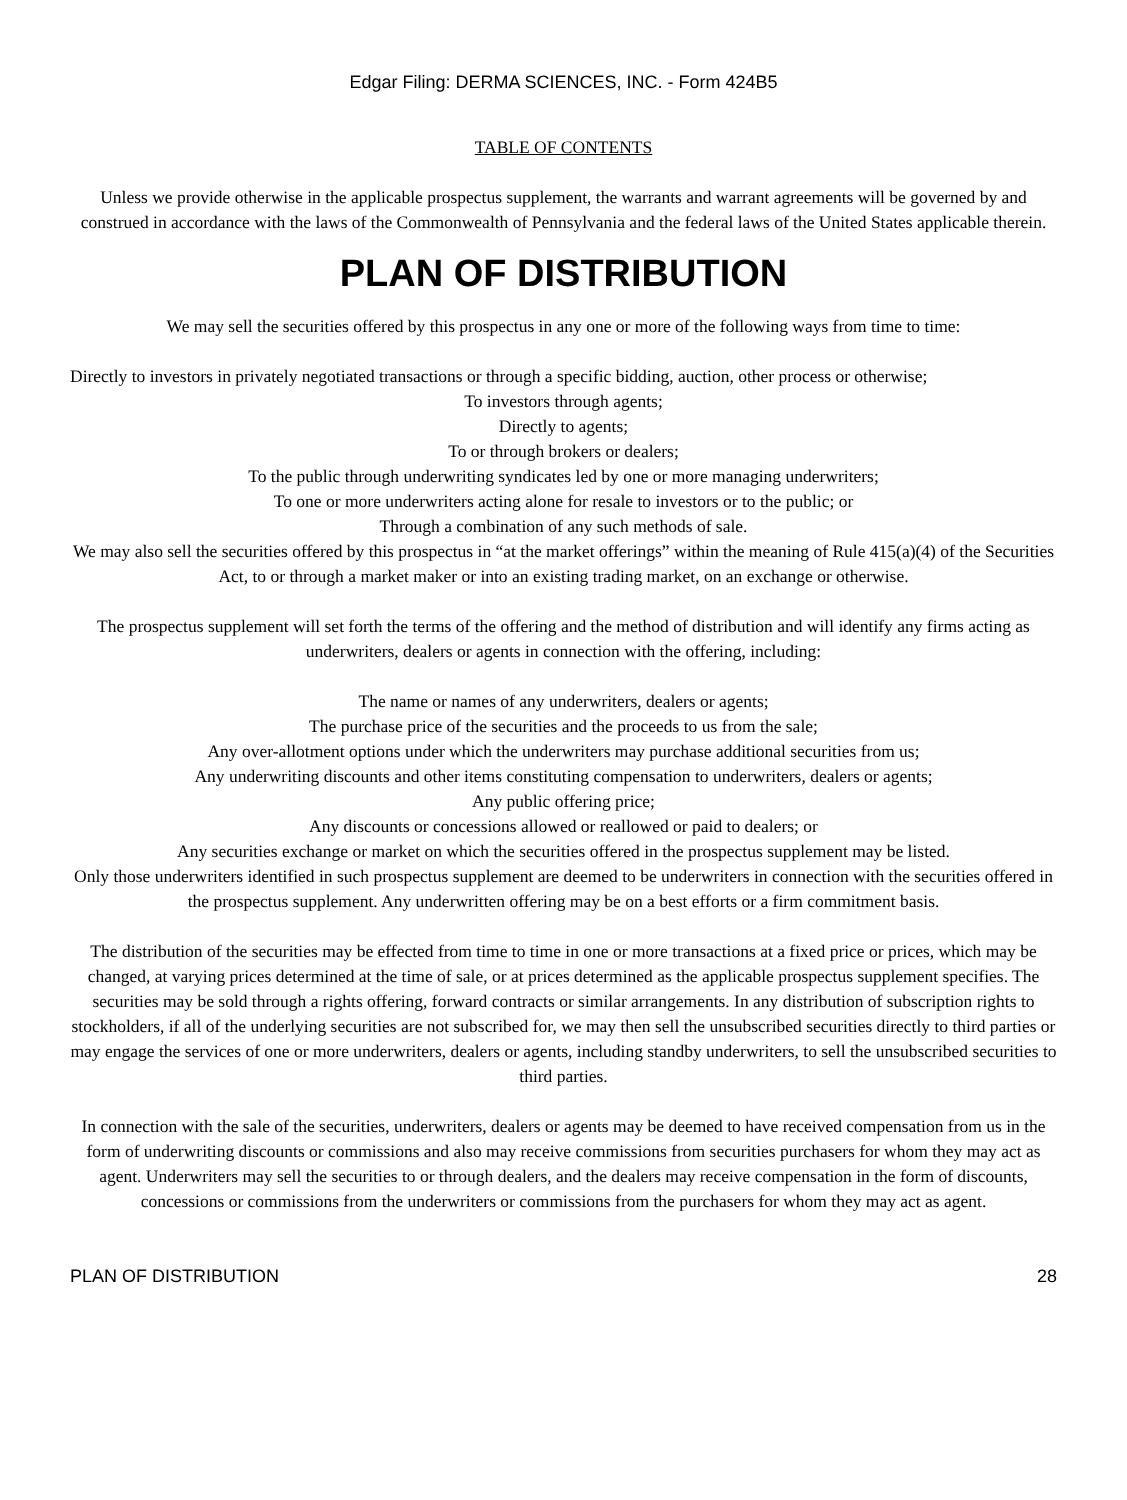Edgar Filing: DERMA SCIENCES, INC. - Form 424B5
TABLE OF CONTENTS
Unless we provide otherwise in the applicable prospectus supplement, the warrants and warrant agreements will be governed by and construed in accordance with the laws of the Commonwealth of Pennsylvania and the federal laws of the United States applicable therein.
PLAN OF DISTRIBUTION
We may sell the securities offered by this prospectus in any one or more of the following ways from time to time:
Directly to investors in privately negotiated transactions or through a specific bidding, auction, other process or otherwise;
To investors through agents;
Directly to agents;
To or through brokers or dealers;
To the public through underwriting syndicates led by one or more managing underwriters;
To one or more underwriters acting alone for resale to investors or to the public; or
Through a combination of any such methods of sale.
We may also sell the securities offered by this prospectus in “at the market offerings” within the meaning of Rule 415(a)(4) of the Securities Act, to or through a market maker or into an existing trading market, on an exchange or otherwise.
The prospectus supplement will set forth the terms of the offering and the method of distribution and will identify any firms acting as underwriters, dealers or agents in connection with the offering, including:
The name or names of any underwriters, dealers or agents;
The purchase price of the securities and the proceeds to us from the sale;
Any over-allotment options under which the underwriters may purchase additional securities from us;
Any underwriting discounts and other items constituting compensation to underwriters, dealers or agents;
Any public offering price;
Any discounts or concessions allowed or reallowed or paid to dealers; or
Any securities exchange or market on which the securities offered in the prospectus supplement may be listed.
Only those underwriters identified in such prospectus supplement are deemed to be underwriters in connection with the securities offered in the prospectus supplement. Any underwritten offering may be on a best efforts or a firm commitment basis.
The distribution of the securities may be effected from time to time in one or more transactions at a fixed price or prices, which may be changed, at varying prices determined at the time of sale, or at prices determined as the applicable prospectus supplement specifies. The securities may be sold through a rights offering, forward contracts or similar arrangements. In any distribution of subscription rights to stockholders, if all of the underlying securities are not subscribed for, we may then sell the unsubscribed securities directly to third parties or may engage the services of one or more underwriters, dealers or agents, including standby underwriters, to sell the unsubscribed securities to third parties.
In connection with the sale of the securities, underwriters, dealers or agents may be deemed to have received compensation from us in the form of underwriting discounts or commissions and also may receive commissions from securities purchasers for whom they may act as agent. Underwriters may sell the securities to or through dealers, and the dealers may receive compensation in the form of discounts, concessions or commissions from the underwriters or commissions from the purchasers for whom they may act as agent.
PLAN OF DISTRIBUTION 28